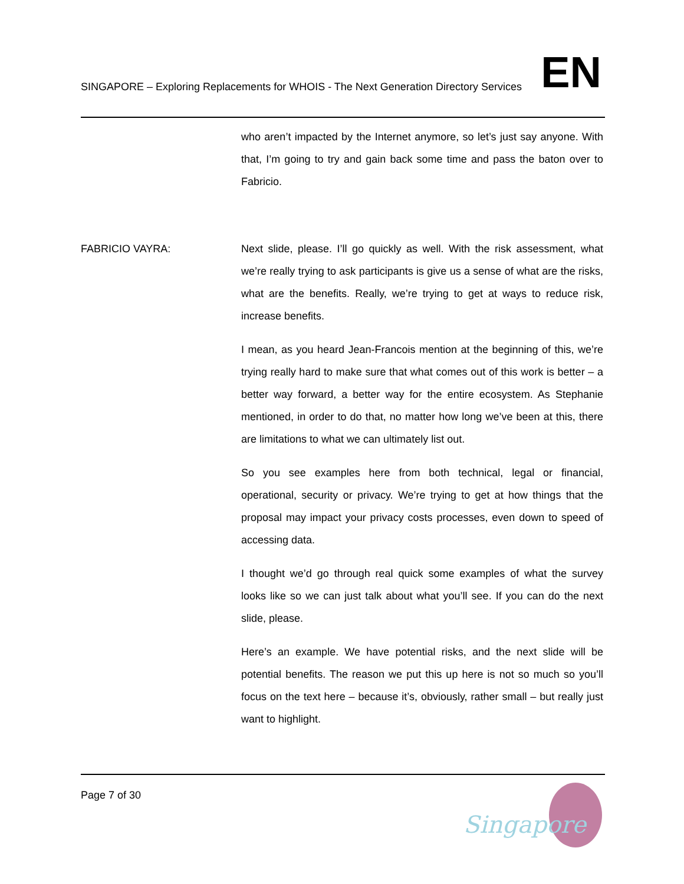SINGAPORE – Exploring Replacements for WHOIS - The Next Generation Directory Services
EN
who aren’t impacted by the Internet anymore, so let’s just say anyone. With that, I’m going to try and gain back some time and pass the baton over to Fabricio.
FABRICIO VAYRA: Next slide, please. I’ll go quickly as well. With the risk assessment, what we’re really trying to ask participants is give us a sense of what are the risks, what are the benefits. Really, we’re trying to get at ways to reduce risk, increase benefits.
I mean, as you heard Jean-Francois mention at the beginning of this, we’re trying really hard to make sure that what comes out of this work is better – a better way forward, a better way for the entire ecosystem. As Stephanie mentioned, in order to do that, no matter how long we’ve been at this, there are limitations to what we can ultimately list out.
So you see examples here from both technical, legal or financial, operational, security or privacy. We’re trying to get at how things that the proposal may impact your privacy costs processes, even down to speed of accessing data.
I thought we’d go through real quick some examples of what the survey looks like so we can just talk about what you’ll see. If you can do the next slide, please.
Here’s an example. We have potential risks, and the next slide will be potential benefits. The reason we put this up here is not so much so you’ll focus on the text here – because it’s, obviously, rather small – but really just want to highlight.
Page 7 of 30
Singapore